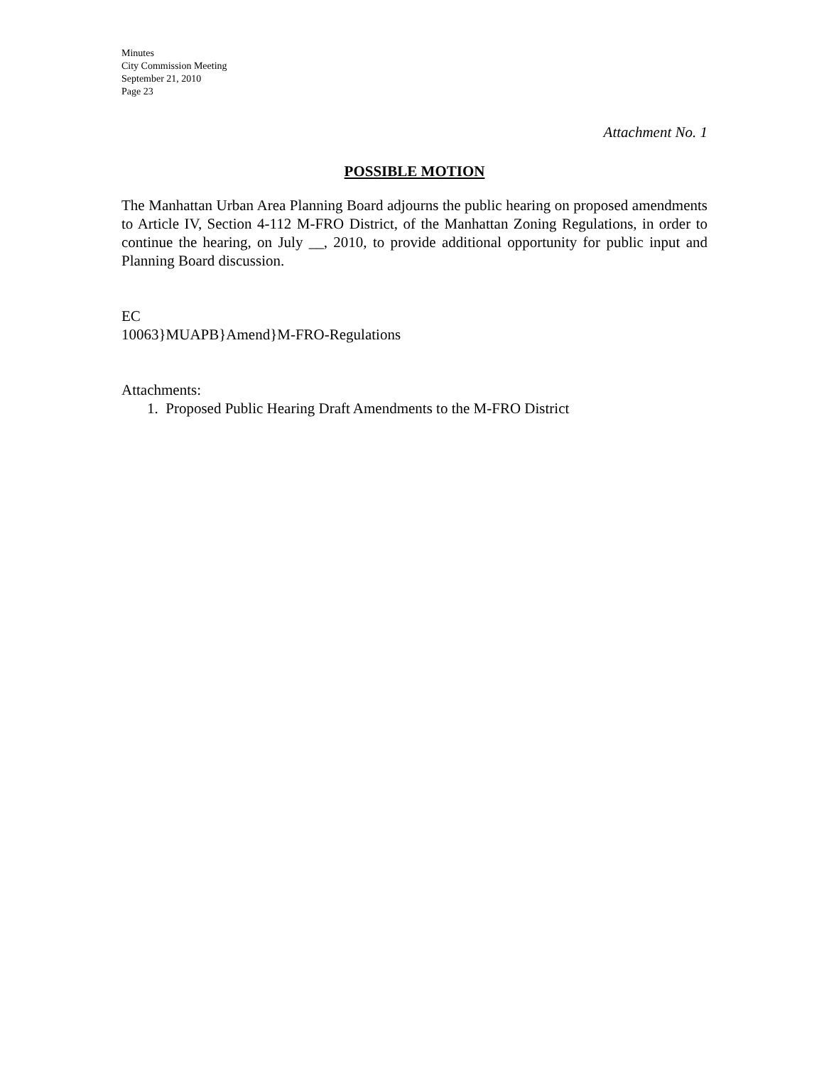Minutes
City Commission Meeting
September 21, 2010
Page 23
Attachment No. 1
POSSIBLE MOTION
The Manhattan Urban Area Planning Board adjourns the public hearing on proposed amendments to Article IV, Section 4-112 M-FRO District, of the Manhattan Zoning Regulations, in order to continue the hearing, on July __, 2010, to provide additional opportunity for public input and Planning Board discussion.
EC
10063}MUAPB}Amend}M-FRO-Regulations
Attachments:
1. Proposed Public Hearing Draft Amendments to the M-FRO District